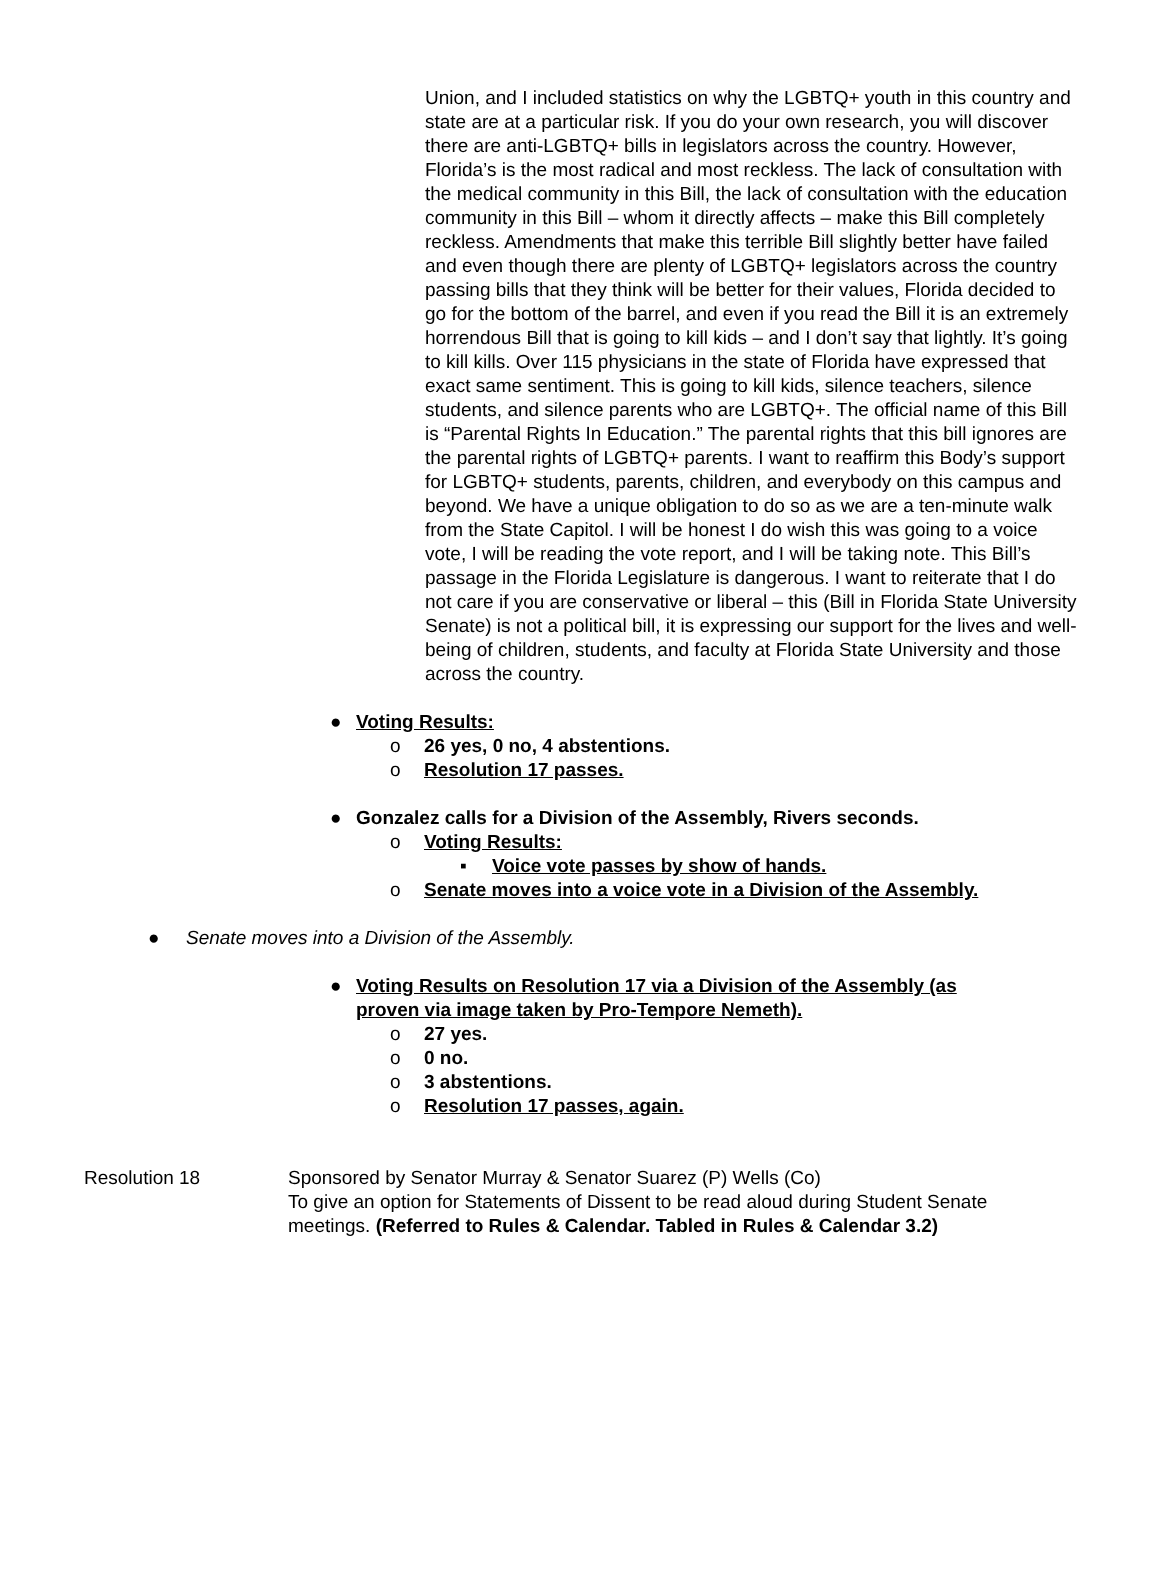Union, and I included statistics on why the LGBTQ+ youth in this country and state are at a particular risk. If you do your own research, you will discover there are anti-LGBTQ+ bills in legislators across the country. However, Florida’s is the most radical and most reckless. The lack of consultation with the medical community in this Bill, the lack of consultation with the education community in this Bill – whom it directly affects – make this Bill completely reckless. Amendments that make this terrible Bill slightly better have failed and even though there are plenty of LGBTQ+ legislators across the country passing bills that they think will be better for their values, Florida decided to go for the bottom of the barrel, and even if you read the Bill it is an extremely horrendous Bill that is going to kill kids – and I don’t say that lightly. It’s going to kill kills. Over 115 physicians in the state of Florida have expressed that exact same sentiment. This is going to kill kids, silence teachers, silence students, and silence parents who are LGBTQ+. The official name of this Bill is “Parental Rights In Education.” The parental rights that this bill ignores are the parental rights of LGBTQ+ parents. I want to reaffirm this Body’s support for LGBTQ+ students, parents, children, and everybody on this campus and beyond. We have a unique obligation to do so as we are a ten-minute walk from the State Capitol. I will be honest I do wish this was going to a voice vote, I will be reading the vote report, and I will be taking note. This Bill’s passage in the Florida Legislature is dangerous. I want to reiterate that I do not care if you are conservative or liberal – this (Bill in Florida State University Senate) is not a political bill, it is expressing our support for the lives and well-being of children, students, and faculty at Florida State University and those across the country.
● Voting Results:
o 26 yes, 0 no, 4 abstentions.
o Resolution 17 passes.
● Gonzalez calls for a Division of the Assembly, Rivers seconds.
o Voting Results:
▪ Voice vote passes by show of hands.
o Senate moves into a voice vote in a Division of the Assembly.
● Senate moves into a Division of the Assembly.
● Voting Results on Resolution 17 via a Division of the Assembly (as proven via image taken by Pro-Tempore Nemeth).
o 27 yes.
o 0 no.
o 3 abstentions.
o Resolution 17 passes, again.
Resolution 18 Sponsored by Senator Murray & Senator Suarez (P) Wells (Co)
To give an option for Statements of Dissent to be read aloud during Student Senate meetings. (Referred to Rules & Calendar. Tabled in Rules & Calendar 3.2)